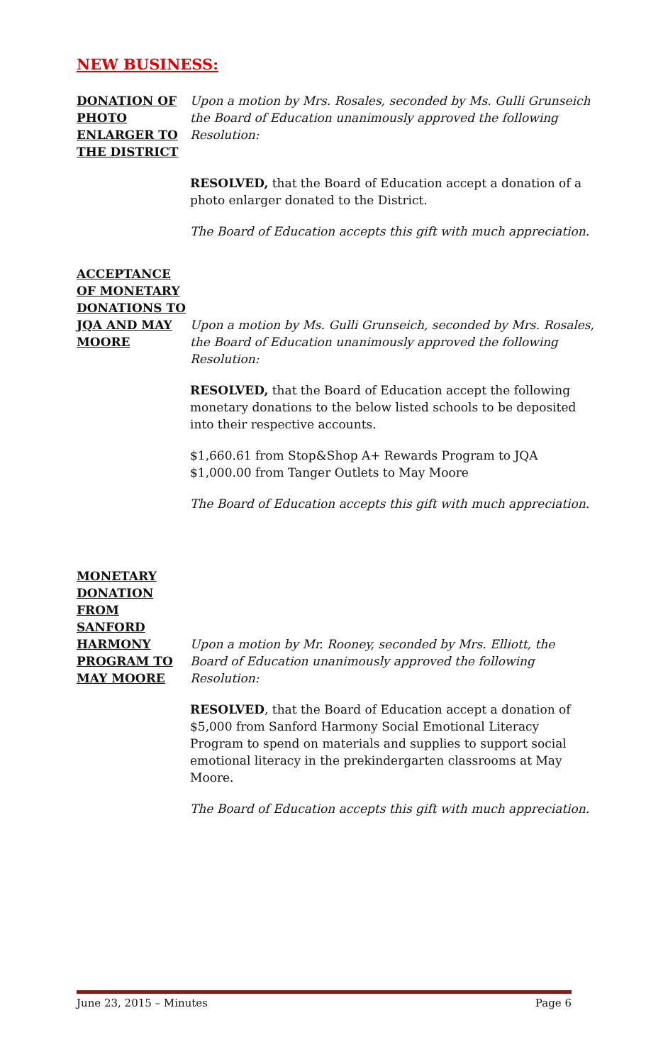NEW BUSINESS:
DONATION OF PHOTO ENLARGER TO THE DISTRICT
Upon a motion by Mrs. Rosales, seconded by Ms. Gulli Grunseich the Board of Education unanimously approved the following Resolution:
RESOLVED, that the Board of Education accept a donation of a photo enlarger donated to the District.
The Board of Education accepts this gift with much appreciation.
ACCEPTANCE OF MONETARY DONATIONS TO JQA AND MAY MOORE
Upon a motion by Ms. Gulli Grunseich, seconded by Mrs. Rosales, the Board of Education unanimously approved the following Resolution:
RESOLVED, that the Board of Education accept the following monetary donations to the below listed schools to be deposited into their respective accounts.
$1,660.61 from Stop&Shop A+ Rewards Program to JQA
$1,000.00 from Tanger Outlets to May Moore
The Board of Education accepts this gift with much appreciation.
MONETARY DONATION FROM SANFORD HARMONY PROGRAM TO MAY MOORE
Upon a motion by Mr. Rooney, seconded by Mrs. Elliott, the Board of Education unanimously approved the following Resolution:
RESOLVED, that the Board of Education accept a donation of $5,000 from Sanford Harmony Social Emotional Literacy Program to spend on materials and supplies to support social emotional literacy in the prekindergarten classrooms at May Moore.
The Board of Education accepts this gift with much appreciation.
June 23, 2015 – Minutes Page 6